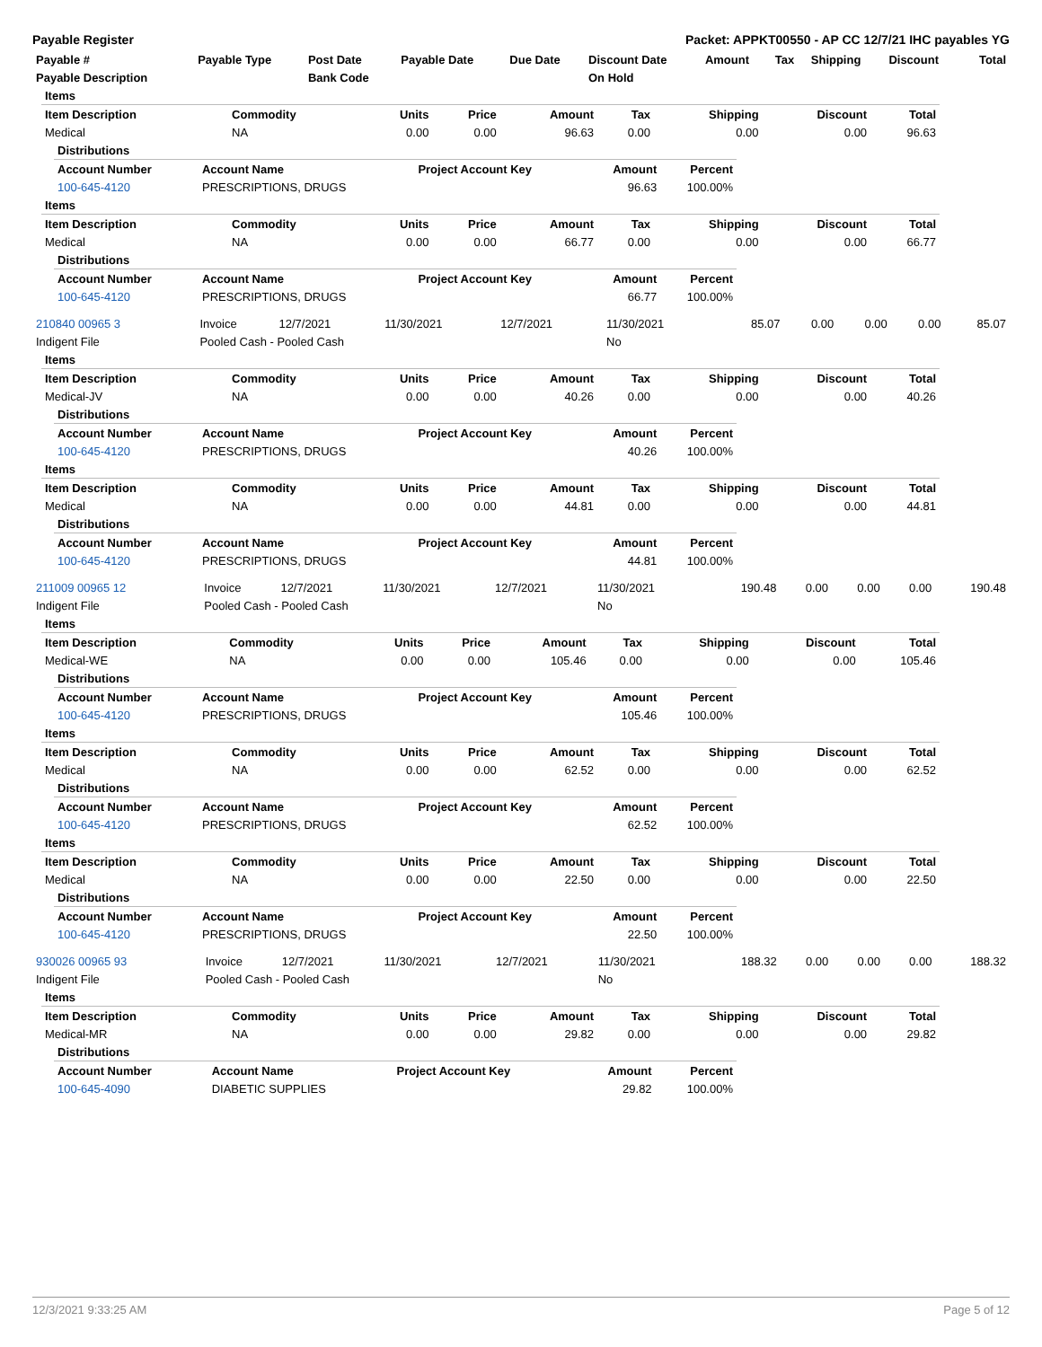Payable Register Packet: APPKT00550 - AP CC 12/7/21 IHC payables YG
| Payable # | Payable Type | Post Date | Payable Date | Due Date | Discount Date | Amount | Tax | Shipping | Discount | Total |
| --- | --- | --- | --- | --- | --- | --- | --- | --- | --- | --- |
| Payable Description | | Bank Code | | | On Hold | | | | | |
| Items | | | | | | | | |
| --- | --- | --- | --- | --- | --- | --- | --- | --- |
| Item Description | Commodity | Units | Price | Amount | Tax | Shipping | Discount | Total |
| Medical | NA | 0.00 | 0.00 | 96.63 | 0.00 | 0.00 | 0.00 | 96.63 |
| Distributions | | | | |
| --- | --- | --- | --- | --- |
| Account Number | Account Name | Project Account Key | Amount | Percent |
| 100-645-4120 | PRESCRIPTIONS, DRUGS | | 96.63 | 100.00% |
| Items | | | | | | | | |
| --- | --- | --- | --- | --- | --- | --- | --- | --- |
| Item Description | Commodity | Units | Price | Amount | Tax | Shipping | Discount | Total |
| Medical | NA | 0.00 | 0.00 | 66.77 | 0.00 | 0.00 | 0.00 | 66.77 |
| Distributions | | | | |
| --- | --- | --- | --- | --- |
| Account Number | Account Name | Project Account Key | Amount | Percent |
| 100-645-4120 | PRESCRIPTIONS, DRUGS | | 66.77 | 100.00% |
| 210840 00965 3 | Invoice | 12/7/2021 | 11/30/2021 | 12/7/2021 | 11/30/2021 | 85.07 | 0.00 | 0.00 | 0.00 | 85.07 |
| Indigent File | Pooled Cash - Pooled Cash | | | | No | | | | | |
| Items | | | | | | | | |
| --- | --- | --- | --- | --- | --- | --- | --- | --- |
| Item Description | Commodity | Units | Price | Amount | Tax | Shipping | Discount | Total |
| Medical-JV | NA | 0.00 | 0.00 | 40.26 | 0.00 | 0.00 | 0.00 | 40.26 |
| Distributions | | | | |
| --- | --- | --- | --- | --- |
| Account Number | Account Name | Project Account Key | Amount | Percent |
| 100-645-4120 | PRESCRIPTIONS, DRUGS | | 40.26 | 100.00% |
| Items | | | | | | | | |
| --- | --- | --- | --- | --- | --- | --- | --- | --- |
| Item Description | Commodity | Units | Price | Amount | Tax | Shipping | Discount | Total |
| Medical | NA | 0.00 | 0.00 | 44.81 | 0.00 | 0.00 | 0.00 | 44.81 |
| Distributions | | | | |
| --- | --- | --- | --- | --- |
| Account Number | Account Name | Project Account Key | Amount | Percent |
| 100-645-4120 | PRESCRIPTIONS, DRUGS | | 44.81 | 100.00% |
| 211009 00965 12 | Invoice | 12/7/2021 | 11/30/2021 | 12/7/2021 | 11/30/2021 | 190.48 | 0.00 | 0.00 | 0.00 | 190.48 |
| Indigent File | Pooled Cash - Pooled Cash | | | | No | | | | | |
| Items | | | | | | | | |
| --- | --- | --- | --- | --- | --- | --- | --- | --- |
| Item Description | Commodity | Units | Price | Amount | Tax | Shipping | Discount | Total |
| Medical-WE | NA | 0.00 | 0.00 | 105.46 | 0.00 | 0.00 | 0.00 | 105.46 |
| Distributions | | | | |
| --- | --- | --- | --- | --- |
| Account Number | Account Name | Project Account Key | Amount | Percent |
| 100-645-4120 | PRESCRIPTIONS, DRUGS | | 105.46 | 100.00% |
| Items | | | | | | | | |
| --- | --- | --- | --- | --- | --- | --- | --- | --- |
| Item Description | Commodity | Units | Price | Amount | Tax | Shipping | Discount | Total |
| Medical | NA | 0.00 | 0.00 | 62.52 | 0.00 | 0.00 | 0.00 | 62.52 |
| Distributions | | | | |
| --- | --- | --- | --- | --- |
| Account Number | Account Name | Project Account Key | Amount | Percent |
| 100-645-4120 | PRESCRIPTIONS, DRUGS | | 62.52 | 100.00% |
| Items | | | | | | | | |
| --- | --- | --- | --- | --- | --- | --- | --- | --- |
| Item Description | Commodity | Units | Price | Amount | Tax | Shipping | Discount | Total |
| Medical | NA | 0.00 | 0.00 | 22.50 | 0.00 | 0.00 | 0.00 | 22.50 |
| Distributions | | | | |
| --- | --- | --- | --- | --- |
| Account Number | Account Name | Project Account Key | Amount | Percent |
| 100-645-4120 | PRESCRIPTIONS, DRUGS | | 22.50 | 100.00% |
| 930026 00965 93 | Invoice | 12/7/2021 | 11/30/2021 | 12/7/2021 | 11/30/2021 | 188.32 | 0.00 | 0.00 | 0.00 | 188.32 |
| Indigent File | Pooled Cash - Pooled Cash | | | | No | | | | | |
| Items | | | | | | | | |
| --- | --- | --- | --- | --- | --- | --- | --- | --- |
| Item Description | Commodity | Units | Price | Amount | Tax | Shipping | Discount | Total |
| Medical-MR | NA | 0.00 | 0.00 | 29.82 | 0.00 | 0.00 | 0.00 | 29.82 |
| Distributions | | | | |
| --- | --- | --- | --- | --- |
| Account Number | Account Name | Project Account Key | Amount | Percent |
| 100-645-4090 | DIABETIC SUPPLIES | | 29.82 | 100.00% |
12/3/2021 9:33:25 AM Page 5 of 12